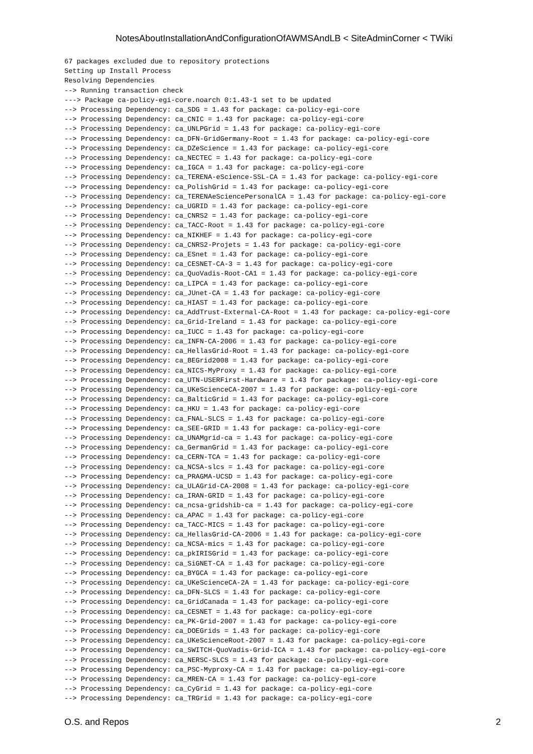NotesAboutInstallationAndConfigurationOfAWMSAndLB < SiteAdminCorner < TWiki
67 packages excluded due to repository protections
Setting up Install Process
Resolving Dependencies
--> Running transaction check
---> Package ca-policy-egi-core.noarch 0:1.43-1 set to be updated
--> Processing Dependency: ca_SDG = 1.43 for package: ca-policy-egi-core
--> Processing Dependency: ca_CNIC = 1.43 for package: ca-policy-egi-core
--> Processing Dependency: ca_UNLPGrid = 1.43 for package: ca-policy-egi-core
--> Processing Dependency: ca_DFN-GridGermany-Root = 1.43 for package: ca-policy-egi-core
--> Processing Dependency: ca_DZeScience = 1.43 for package: ca-policy-egi-core
--> Processing Dependency: ca_NECTEC = 1.43 for package: ca-policy-egi-core
--> Processing Dependency: ca_IGCA = 1.43 for package: ca-policy-egi-core
--> Processing Dependency: ca_TERENA-eScience-SSL-CA = 1.43 for package: ca-policy-egi-core
--> Processing Dependency: ca_PolishGrid = 1.43 for package: ca-policy-egi-core
--> Processing Dependency: ca_TERENAeSciencePersonalCA = 1.43 for package: ca-policy-egi-core
--> Processing Dependency: ca_UGRID = 1.43 for package: ca-policy-egi-core
--> Processing Dependency: ca_CNRS2 = 1.43 for package: ca-policy-egi-core
--> Processing Dependency: ca_TACC-Root = 1.43 for package: ca-policy-egi-core
--> Processing Dependency: ca_NIKHEF = 1.43 for package: ca-policy-egi-core
--> Processing Dependency: ca_CNRS2-Projets = 1.43 for package: ca-policy-egi-core
--> Processing Dependency: ca_ESnet = 1.43 for package: ca-policy-egi-core
--> Processing Dependency: ca_CESNET-CA-3 = 1.43 for package: ca-policy-egi-core
--> Processing Dependency: ca_QuoVadis-Root-CA1 = 1.43 for package: ca-policy-egi-core
--> Processing Dependency: ca_LIPCA = 1.43 for package: ca-policy-egi-core
--> Processing Dependency: ca_JUnet-CA = 1.43 for package: ca-policy-egi-core
--> Processing Dependency: ca_HIAST = 1.43 for package: ca-policy-egi-core
--> Processing Dependency: ca_AddTrust-External-CA-Root = 1.43 for package: ca-policy-egi-core
--> Processing Dependency: ca_Grid-Ireland = 1.43 for package: ca-policy-egi-core
--> Processing Dependency: ca_IUCC = 1.43 for package: ca-policy-egi-core
--> Processing Dependency: ca_INFN-CA-2006 = 1.43 for package: ca-policy-egi-core
--> Processing Dependency: ca_HellasGrid-Root = 1.43 for package: ca-policy-egi-core
--> Processing Dependency: ca_BEGrid2008 = 1.43 for package: ca-policy-egi-core
--> Processing Dependency: ca_NICS-MyProxy = 1.43 for package: ca-policy-egi-core
--> Processing Dependency: ca_UTN-USERFirst-Hardware = 1.43 for package: ca-policy-egi-core
--> Processing Dependency: ca_UKeScienceCA-2007 = 1.43 for package: ca-policy-egi-core
--> Processing Dependency: ca_BalticGrid = 1.43 for package: ca-policy-egi-core
--> Processing Dependency: ca_HKU = 1.43 for package: ca-policy-egi-core
--> Processing Dependency: ca_FNAL-SLCS = 1.43 for package: ca-policy-egi-core
--> Processing Dependency: ca_SEE-GRID = 1.43 for package: ca-policy-egi-core
--> Processing Dependency: ca_UNAMgrid-ca = 1.43 for package: ca-policy-egi-core
--> Processing Dependency: ca_GermanGrid = 1.43 for package: ca-policy-egi-core
--> Processing Dependency: ca_CERN-TCA = 1.43 for package: ca-policy-egi-core
--> Processing Dependency: ca_NCSA-slcs = 1.43 for package: ca-policy-egi-core
--> Processing Dependency: ca_PRAGMA-UCSD = 1.43 for package: ca-policy-egi-core
--> Processing Dependency: ca_ULAGrid-CA-2008 = 1.43 for package: ca-policy-egi-core
--> Processing Dependency: ca_IRAN-GRID = 1.43 for package: ca-policy-egi-core
--> Processing Dependency: ca_ncsa-gridshib-ca = 1.43 for package: ca-policy-egi-core
--> Processing Dependency: ca_APAC = 1.43 for package: ca-policy-egi-core
--> Processing Dependency: ca_TACC-MICS = 1.43 for package: ca-policy-egi-core
--> Processing Dependency: ca_HellasGrid-CA-2006 = 1.43 for package: ca-policy-egi-core
--> Processing Dependency: ca_NCSA-mics = 1.43 for package: ca-policy-egi-core
--> Processing Dependency: ca_pkIRISGrid = 1.43 for package: ca-policy-egi-core
--> Processing Dependency: ca_SiGNET-CA = 1.43 for package: ca-policy-egi-core
--> Processing Dependency: ca_BYGCA = 1.43 for package: ca-policy-egi-core
--> Processing Dependency: ca_UKeScienceCA-2A = 1.43 for package: ca-policy-egi-core
--> Processing Dependency: ca_DFN-SLCS = 1.43 for package: ca-policy-egi-core
--> Processing Dependency: ca_GridCanada = 1.43 for package: ca-policy-egi-core
--> Processing Dependency: ca_CESNET = 1.43 for package: ca-policy-egi-core
--> Processing Dependency: ca_PK-Grid-2007 = 1.43 for package: ca-policy-egi-core
--> Processing Dependency: ca_DOEGrids = 1.43 for package: ca-policy-egi-core
--> Processing Dependency: ca_UKeScienceRoot-2007 = 1.43 for package: ca-policy-egi-core
--> Processing Dependency: ca_SWITCH-QuoVadis-Grid-ICA = 1.43 for package: ca-policy-egi-core
--> Processing Dependency: ca_NERSC-SLCS = 1.43 for package: ca-policy-egi-core
--> Processing Dependency: ca_PSC-Myproxy-CA = 1.43 for package: ca-policy-egi-core
--> Processing Dependency: ca_MREN-CA = 1.43 for package: ca-policy-egi-core
--> Processing Dependency: ca_CyGrid = 1.43 for package: ca-policy-egi-core
--> Processing Dependency: ca_TRGrid = 1.43 for package: ca-policy-egi-core
O.S. and Repos 2